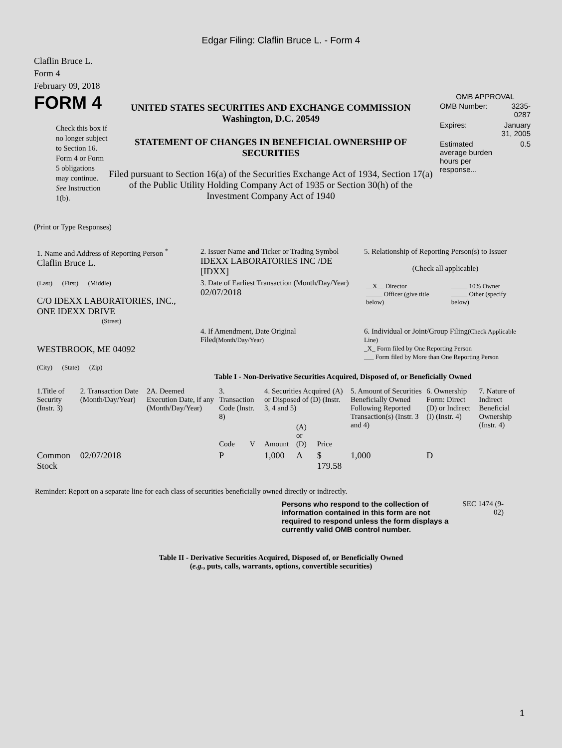Edgar Filing: Claflin Bruce L. - Form 4
Claflin Bruce L.
Form 4
February 09, 2018
FORM 4
Check this box if no longer subject to Section 16. Form 4 or Form 5 obligations may continue. See Instruction 1(b).
UNITED STATES SECURITIES AND EXCHANGE COMMISSION
Washington, D.C. 20549
STATEMENT OF CHANGES IN BENEFICIAL OWNERSHIP OF SECURITIES
Filed pursuant to Section 16(a) of the Securities Exchange Act of 1934, Section 17(a) of the Public Utility Holding Company Act of 1935 or Section 30(h) of the Investment Company Act of 1940
OMB APPROVAL
| OMB Number: | 3235-0287 |
| Expires: | January 31, 2005 |
| Estimated average burden hours per response... | 0.5 |
(Print or Type Responses)
| 1. Name and Address of Reporting Person <sup>*</sup> Claflin Bruce L. | 2. Issuer Name and Ticker or Trading Symbol IDEXX LABORATORIES INC /DE [IDXX] | 5. Relationship of Reporting Person(s) to Issuer (Check all applicable) / __X__ Director _____ Officer (give title below) / _____ 10% Owner _____ Other (specify below) / |
| (Last) (First) (Middle) C/O IDEXX LABORATORIES, INC., ONE IDEXX DRIVE (Street) | 3. Date of Earliest Transaction (Month/Day/Year) 02/07/2018 | |
| WESTBROOK, ME 04092 (City) (State) (Zip) | 4. If Amendment, Date Original Filed (Month/Day/Year) | 6. Individual or Joint/Group Filing (Check Applicable Line) _X_ Form filed by One Reporting Person ___ Form filed by More than One Reporting Person |
Table I - Non-Derivative Securities Acquired, Disposed of, or Beneficially Owned
| 1.Title of Security (Instr. 3) | 2. Transaction Date (Month/Day/Year) | 2A. Deemed Execution Date, if any (Month/Day/Year) | 3. Transaction Code (Instr. 8) | | 4. Securities Acquired (A) or Disposed of (D) (Instr. 3, 4 and 5) | | | 5. Amount of Securities Beneficially Owned Following Reported Transaction(s) (Instr. 3 and 4) | 6. Ownership Form: Direct (D) or Indirect (I) (Instr. 4) | 7. Nature of Indirect Beneficial Ownership (Instr. 4) |
| --- | --- | --- | --- | --- | --- | --- | --- | --- | --- | --- |
| | | | Code | V | Amount | (A) or (D) | Price | | | |
| Common Stock | 02/07/2018 | | P | | 1,000 | A | $ 179.58 | 1,000 | D | |
Reminder: Report on a separate line for each class of securities beneficially owned directly or indirectly.
Persons who respond to the collection of information contained in this form are not required to respond unless the form displays a currently valid OMB control number.
SEC 1474 (9-02)
Table II - Derivative Securities Acquired, Disposed of, or Beneficially Owned
(e.g., puts, calls, warrants, options, convertible securities)
1